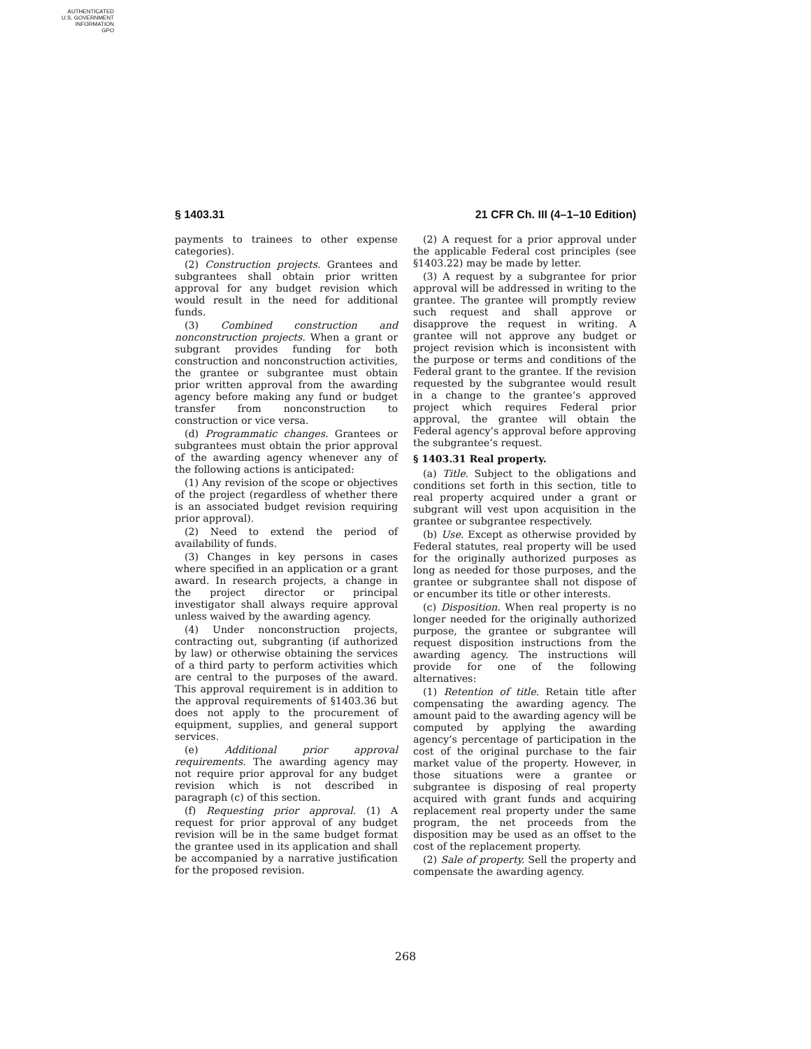AUTHENTICATED
U.S. GOVERNMENT
INFORMATION
GPO
§ 1403.31 21 CFR Ch. III (4–1–10 Edition)
payments to trainees to other expense categories).
(2) Construction projects. Grantees and subgrantees shall obtain prior written approval for any budget revision which would result in the need for additional funds.
(3) Combined construction and nonconstruction projects. When a grant or subgrant provides funding for both construction and nonconstruction activities, the grantee or subgrantee must obtain prior written approval from the awarding agency before making any fund or budget transfer from nonconstruction to construction or vice versa.
(d) Programmatic changes. Grantees or subgrantees must obtain the prior approval of the awarding agency whenever any of the following actions is anticipated:
(1) Any revision of the scope or objectives of the project (regardless of whether there is an associated budget revision requiring prior approval).
(2) Need to extend the period of availability of funds.
(3) Changes in key persons in cases where specified in an application or a grant award. In research projects, a change in the project director or principal investigator shall always require approval unless waived by the awarding agency.
(4) Under nonconstruction projects, contracting out, subgranting (if authorized by law) or otherwise obtaining the services of a third party to perform activities which are central to the purposes of the award. This approval requirement is in addition to the approval requirements of §1403.36 but does not apply to the procurement of equipment, supplies, and general support services.
(e) Additional prior approval requirements. The awarding agency may not require prior approval for any budget revision which is not described in paragraph (c) of this section.
(f) Requesting prior approval. (1) A request for prior approval of any budget revision will be in the same budget format the grantee used in its application and shall be accompanied by a narrative justification for the proposed revision.
(2) A request for a prior approval under the applicable Federal cost principles (see §1403.22) may be made by letter.
(3) A request by a subgrantee for prior approval will be addressed in writing to the grantee. The grantee will promptly review such request and shall approve or disapprove the request in writing. A grantee will not approve any budget or project revision which is inconsistent with the purpose or terms and conditions of the Federal grant to the grantee. If the revision requested by the subgrantee would result in a change to the grantee’s approved project which requires Federal prior approval, the grantee will obtain the Federal agency’s approval before approving the subgrantee’s request.
§ 1403.31 Real property.
(a) Title. Subject to the obligations and conditions set forth in this section, title to real property acquired under a grant or subgrant will vest upon acquisition in the grantee or subgrantee respectively.
(b) Use. Except as otherwise provided by Federal statutes, real property will be used for the originally authorized purposes as long as needed for those purposes, and the grantee or subgrantee shall not dispose of or encumber its title or other interests.
(c) Disposition. When real property is no longer needed for the originally authorized purpose, the grantee or subgrantee will request disposition instructions from the awarding agency. The instructions will provide for one of the following alternatives:
(1) Retention of title. Retain title after compensating the awarding agency. The amount paid to the awarding agency will be computed by applying the awarding agency’s percentage of participation in the cost of the original purchase to the fair market value of the property. However, in those situations were a grantee or subgrantee is disposing of real property acquired with grant funds and acquiring replacement real property under the same program, the net proceeds from the disposition may be used as an offset to the cost of the replacement property.
(2) Sale of property. Sell the property and compensate the awarding agency.
268